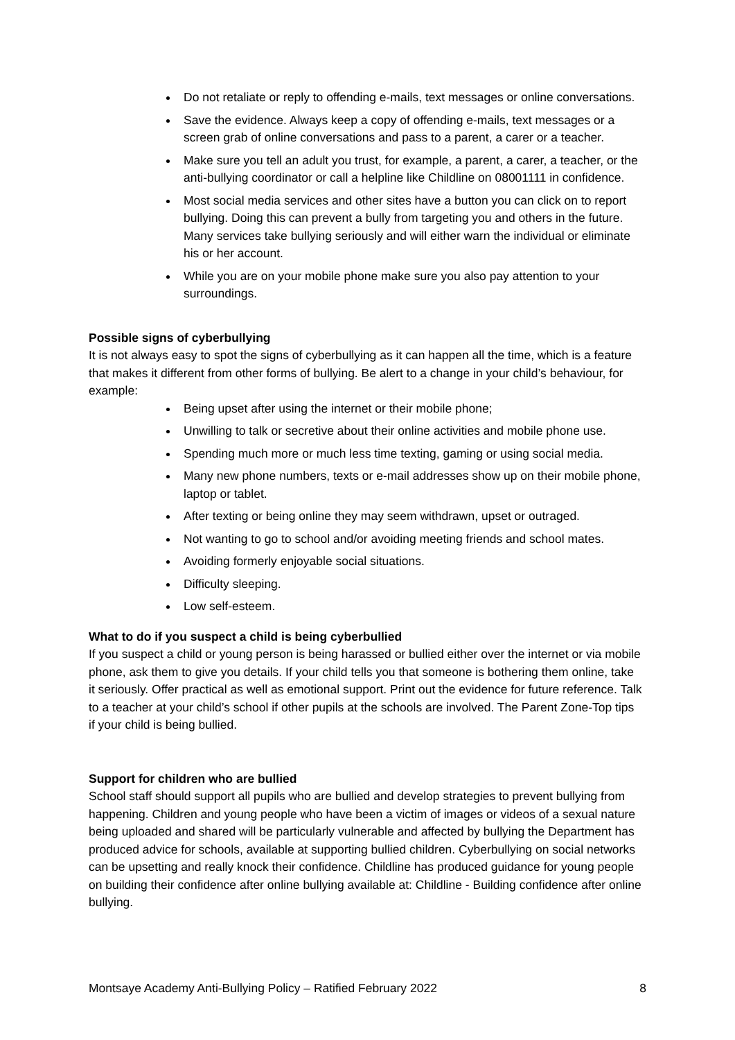Do not retaliate or reply to offending e-mails, text messages or online conversations.
Save the evidence. Always keep a copy of offending e-mails, text messages or a screen grab of online conversations and pass to a parent, a carer or a teacher.
Make sure you tell an adult you trust, for example, a parent, a carer, a teacher, or the anti-bullying coordinator or call a helpline like Childline on 08001111 in confidence.
Most social media services and other sites have a button you can click on to report bullying. Doing this can prevent a bully from targeting you and others in the future. Many services take bullying seriously and will either warn the individual or eliminate his or her account.
While you are on your mobile phone make sure you also pay attention to your surroundings.
Possible signs of cyberbullying
It is not always easy to spot the signs of cyberbullying as it can happen all the time, which is a feature that makes it different from other forms of bullying. Be alert to a change in your child’s behaviour, for example:
Being upset after using the internet or their mobile phone;
Unwilling to talk or secretive about their online activities and mobile phone use.
Spending much more or much less time texting, gaming or using social media.
Many new phone numbers, texts or e-mail addresses show up on their mobile phone, laptop or tablet.
After texting or being online they may seem withdrawn, upset or outraged.
Not wanting to go to school and/or avoiding meeting friends and school mates.
Avoiding formerly enjoyable social situations.
Difficulty sleeping.
Low self-esteem.
What to do if you suspect a child is being cyberbullied
If you suspect a child or young person is being harassed or bullied either over the internet or via mobile phone, ask them to give you details. If your child tells you that someone is bothering them online, take it seriously. Offer practical as well as emotional support. Print out the evidence for future reference. Talk to a teacher at your child’s school if other pupils at the schools are involved. The Parent Zone-Top tips if your child is being bullied.
Support for children who are bullied
School staff should support all pupils who are bullied and develop strategies to prevent bullying from happening. Children and young people who have been a victim of images or videos of a sexual nature being uploaded and shared will be particularly vulnerable and affected by bullying the Department has produced advice for schools, available at supporting bullied children. Cyberbullying on social networks can be upsetting and really knock their confidence. Childline has produced guidance for young people on building their confidence after online bullying available at: Childline - Building confidence after online bullying.
Montsaye Academy Anti-Bullying Policy – Ratified February 2022 8